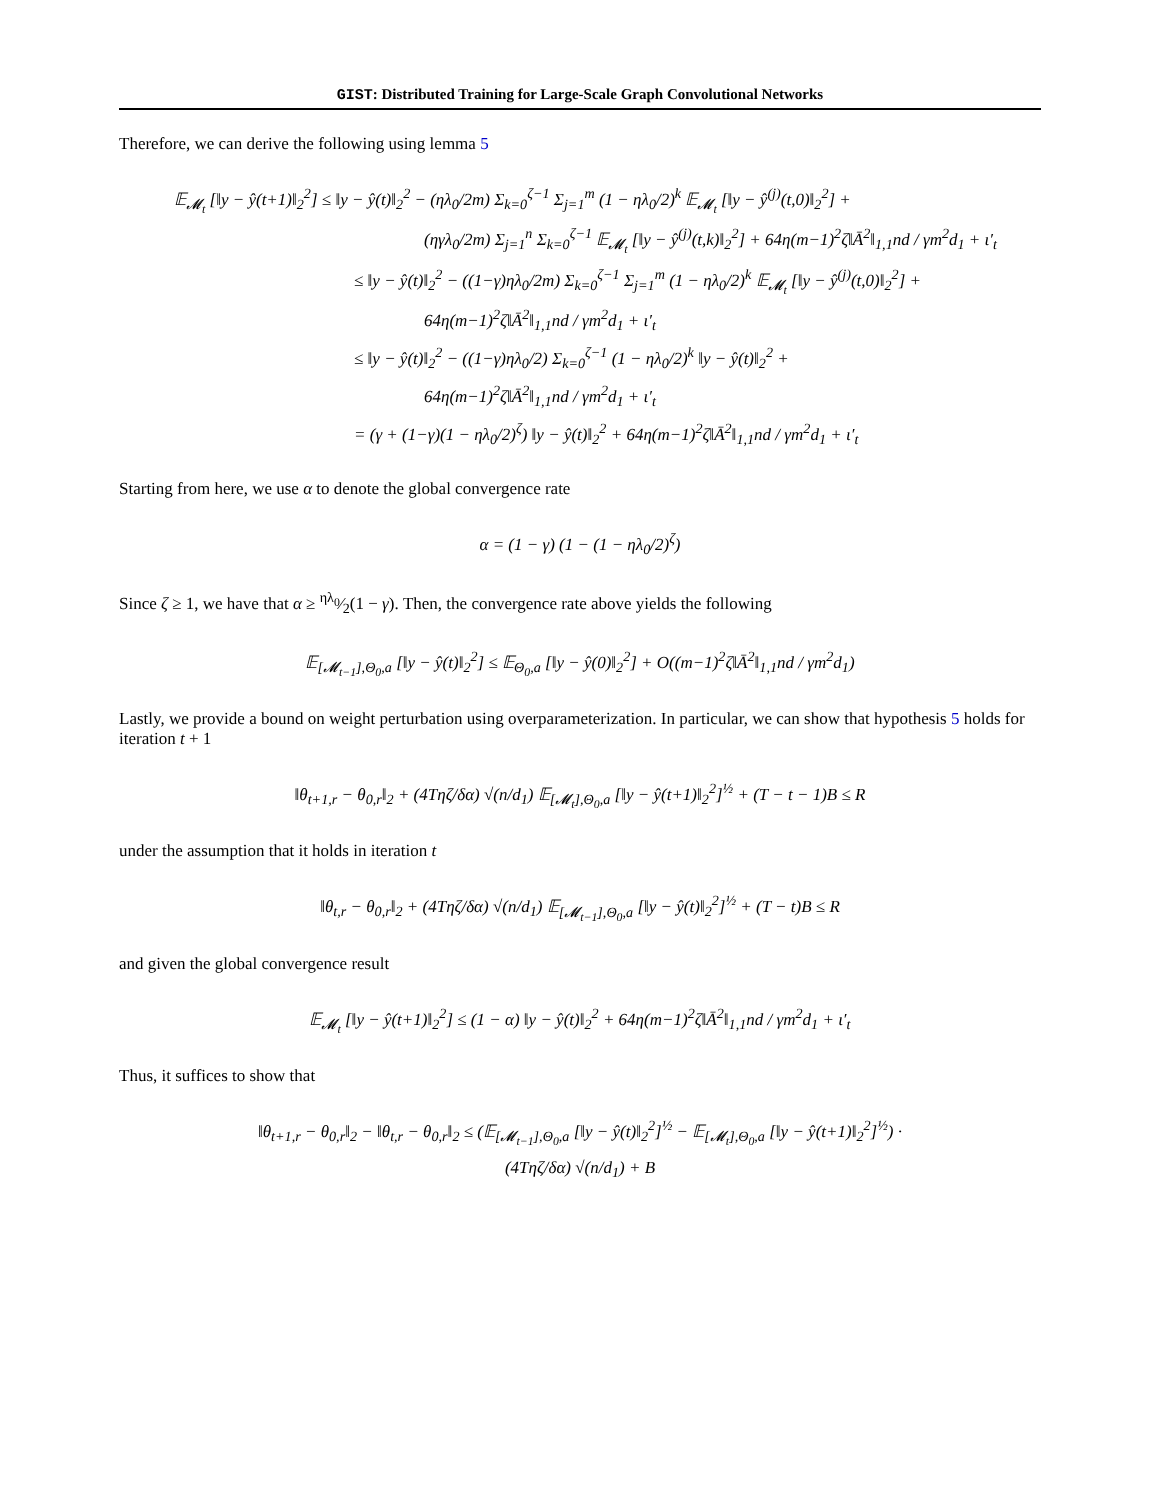GIST: Distributed Training for Large-Scale Graph Convolutional Networks
Therefore, we can derive the following using lemma 5
𝔼<sub>𝓜<sub>t</sub></sub> [‖y − ŷ(t+1)‖<sub>2</sub><sup>2</sup>] ≤ ‖y − ŷ(t)‖<sub>2</sub><sup>2</sup> − (ηλ<sub>0</sub>/2m) Σ<sub>k=0</sub><sup>ζ−1</sup> Σ<sub>j=1</sub><sup>m</sup> (1 − ηλ<sub>0</sub>/2)<sup>k</sup> 𝔼<sub>𝓜<sub>t</sub></sub> [‖y − ŷ<sup>(j)</sup>(t,0)‖<sub>2</sub><sup>2</sup>] +
(ηγλ<sub>0</sub>/2m) Σ<sub>j=1</sub><sup>n</sup> Σ<sub>k=0</sub><sup>ζ−1</sup> 𝔼<sub>𝓜<sub>t</sub></sub> [‖y − ŷ<sup>(j)</sup>(t,k)‖<sub>2</sub><sup>2</sup>] + 64η(m−1)<sup>2</sup>ζ‖Ā<sup>2</sup>‖<sub>1,1</sub>nd / γm<sup>2</sup>d<sub>1</sub> + ι′<sub>t</sub>
≤ ‖y − ŷ(t)‖<sub>2</sub><sup>2</sup> − ((1−γ)ηλ<sub>0</sub>/2m) Σ<sub>k=0</sub><sup>ζ−1</sup> Σ<sub>j=1</sub><sup>m</sup> (1 − ηλ<sub>0</sub>/2)<sup>k</sup> 𝔼<sub>𝓜<sub>t</sub></sub> [‖y − ŷ<sup>(j)</sup>(t,0)‖<sub>2</sub><sup>2</sup>] +
64η(m−1)<sup>2</sup>ζ‖Ā<sup>2</sup>‖<sub>1,1</sub>nd / γm<sup>2</sup>d<sub>1</sub> + ι′<sub>t</sub>
≤ ‖y − ŷ(t)‖<sub>2</sub><sup>2</sup> − ((1−γ)ηλ<sub>0</sub>/2) Σ<sub>k=0</sub><sup>ζ−1</sup> (1 − ηλ<sub>0</sub>/2)<sup>k</sup> ‖y − ŷ(t)‖<sub>2</sub><sup>2</sup> +
64η(m−1)<sup>2</sup>ζ‖Ā<sup>2</sup>‖<sub>1,1</sub>nd / γm<sup>2</sup>d<sub>1</sub> + ι′<sub>t</sub>
= (γ + (1−γ)(1 − ηλ<sub>0</sub>/2)<sup>ζ</sup>) ‖y − ŷ(t)‖<sub>2</sub><sup>2</sup> + 64η(m−1)<sup>2</sup>ζ‖Ā<sup>2</sup>‖<sub>1,1</sub>nd / γm<sup>2</sup>d<sub>1</sub> + ι′<sub>t</sub>
Starting from here, we use α to denote the global convergence rate
α = (1 − γ) (1 − (1 − ηλ<sub>0</sub>/2)<sup>ζ</sup>)
Since ζ ≥ 1, we have that α ≥ ηλ<sub>0</sub>⁄2(1 − γ). Then, the convergence rate above yields the following
𝔼<sub>[𝓜<sub>t−1</sub>],Θ<sub>0</sub>,a</sub> [‖y − ŷ(t)‖<sub>2</sub><sup>2</sup>] ≤ 𝔼<sub>Θ<sub>0</sub>,a</sub> [‖y − ŷ(0)‖<sub>2</sub><sup>2</sup>] + O((m−1)<sup>2</sup>ζ‖Ā<sup>2</sup>‖<sub>1,1</sub>nd / γm<sup>2</sup>d<sub>1</sub>)
Lastly, we provide a bound on weight perturbation using overparameterization. In particular, we can show that hypothesis 5 holds for iteration t + 1
‖θ<sub>t+1,r</sub> − θ<sub>0,r</sub>‖<sub>2</sub> + (4Tηζ/δα) √(n/d<sub>1</sub>) 𝔼<sub>[𝓜<sub>t</sub>],Θ<sub>0</sub>,a</sub> [‖y − ŷ(t+1)‖<sub>2</sub><sup>2</sup>]<sup>½</sup> + (T − t − 1)B ≤ R
under the assumption that it holds in iteration t
‖θ<sub>t,r</sub> − θ<sub>0,r</sub>‖<sub>2</sub> + (4Tηζ/δα) √(n/d<sub>1</sub>) 𝔼<sub>[𝓜<sub>t−1</sub>],Θ<sub>0</sub>,a</sub> [‖y − ŷ(t)‖<sub>2</sub><sup>2</sup>]<sup>½</sup> + (T − t)B ≤ R
and given the global convergence result
𝔼<sub>𝓜<sub>t</sub></sub> [‖y − ŷ(t+1)‖<sub>2</sub><sup>2</sup>] ≤ (1 − α) ‖y − ŷ(t)‖<sub>2</sub><sup>2</sup> + 64η(m−1)<sup>2</sup>ζ‖Ā<sup>2</sup>‖<sub>1,1</sub>nd / γm<sup>2</sup>d<sub>1</sub> + ι′<sub>t</sub>
Thus, it suffices to show that
‖θ<sub>t+1,r</sub> − θ<sub>0,r</sub>‖<sub>2</sub> − ‖θ<sub>t,r</sub> − θ<sub>0,r</sub>‖<sub>2</sub> ≤ (𝔼<sub>[𝓜<sub>t−1</sub>],Θ<sub>0</sub>,a</sub> [‖y − ŷ(t)‖<sub>2</sub><sup>2</sup>]<sup>½</sup> − 𝔼<sub>[𝓜<sub>t</sub>],Θ<sub>0</sub>,a</sub> [‖y − ŷ(t+1)‖<sub>2</sub><sup>2</sup>]<sup>½</sup>) ·
(4Tηζ/δα) √(n/d<sub>1</sub>) + B